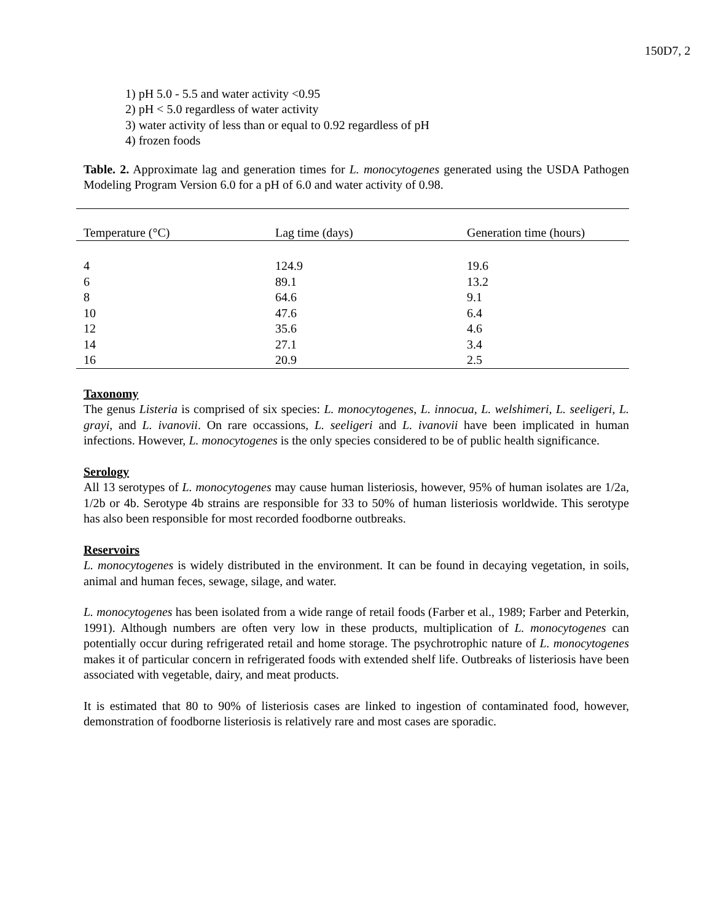150D7, 2
1) pH 5.0 - 5.5 and water activity <0.95
2) pH < 5.0 regardless of water activity
3) water activity of less than or equal to 0.92 regardless of pH
4) frozen foods
Table. 2. Approximate lag and generation times for L. monocytogenes generated using the USDA Pathogen Modeling Program Version 6.0 for a pH of 6.0 and water activity of 0.98.
| Temperature (°C) | Lag time (days) | Generation time (hours) |
| --- | --- | --- |
| 4 | 124.9 | 19.6 |
| 6 | 89.1 | 13.2 |
| 8 | 64.6 | 9.1 |
| 10 | 47.6 | 6.4 |
| 12 | 35.6 | 4.6 |
| 14 | 27.1 | 3.4 |
| 16 | 20.9 | 2.5 |
Taxonomy
The genus Listeria is comprised of six species: L. monocytogenes, L. innocua, L. welshimeri, L. seeligeri, L. grayi, and L. ivanovii. On rare occassions, L. seeligeri and L. ivanovii have been implicated in human infections. However, L. monocytogenes is the only species considered to be of public health significance.
Serology
All 13 serotypes of L. monocytogenes may cause human listeriosis, however, 95% of human isolates are 1/2a, 1/2b or 4b. Serotype 4b strains are responsible for 33 to 50% of human listeriosis worldwide. This serotype has also been responsible for most recorded foodborne outbreaks.
Reservoirs
L. monocytogenes is widely distributed in the environment. It can be found in decaying vegetation, in soils, animal and human feces, sewage, silage, and water.
L. monocytogenes has been isolated from a wide range of retail foods (Farber et al., 1989; Farber and Peterkin, 1991). Although numbers are often very low in these products, multiplication of L. monocytogenes can potentially occur during refrigerated retail and home storage. The psychrotrophic nature of L. monocytogenes makes it of particular concern in refrigerated foods with extended shelf life. Outbreaks of listeriosis have been associated with vegetable, dairy, and meat products.
It is estimated that 80 to 90% of listeriosis cases are linked to ingestion of contaminated food, however, demonstration of foodborne listeriosis is relatively rare and most cases are sporadic.